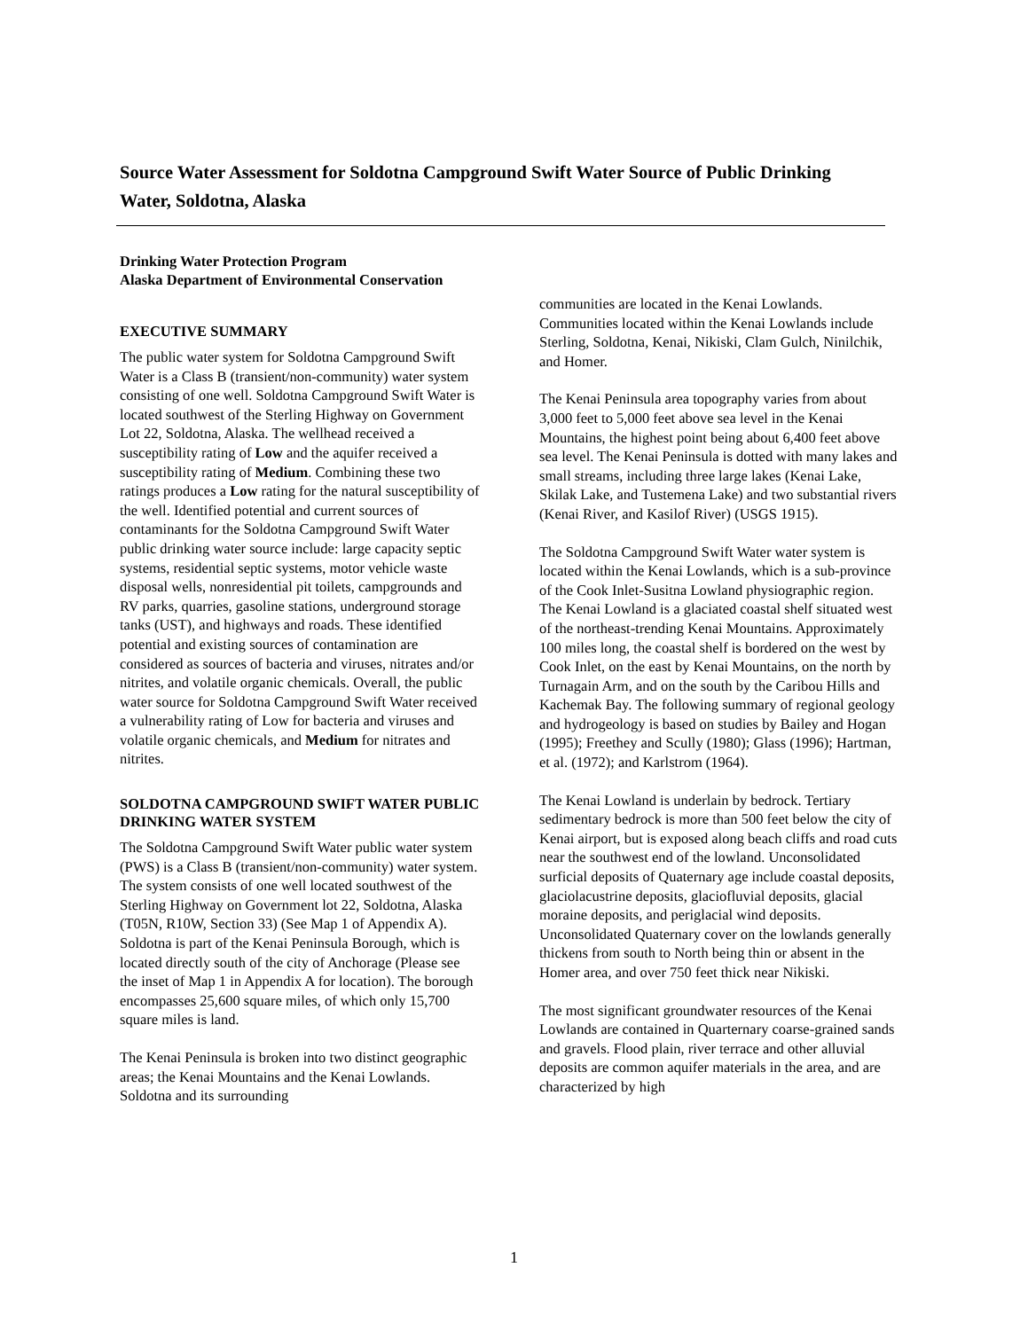Source Water Assessment for Soldotna Campground Swift Water Source of Public Drinking Water, Soldotna, Alaska
Drinking Water Protection Program
Alaska Department of Environmental Conservation
EXECUTIVE SUMMARY
The public water system for Soldotna Campground Swift Water is a Class B (transient/non-community) water system consisting of one well. Soldotna Campground Swift Water is located southwest of the Sterling Highway on Government Lot 22, Soldotna, Alaska. The wellhead received a susceptibility rating of Low and the aquifer received a susceptibility rating of Medium. Combining these two ratings produces a Low rating for the natural susceptibility of the well. Identified potential and current sources of contaminants for the Soldotna Campground Swift Water public drinking water source include: large capacity septic systems, residential septic systems, motor vehicle waste disposal wells, nonresidential pit toilets, campgrounds and RV parks, quarries, gasoline stations, underground storage tanks (UST), and highways and roads. These identified potential and existing sources of contamination are considered as sources of bacteria and viruses, nitrates and/or nitrites, and volatile organic chemicals. Overall, the public water source for Soldotna Campground Swift Water received a vulnerability rating of Low for bacteria and viruses and volatile organic chemicals, and Medium for nitrates and nitrites.
SOLDOTNA CAMPGROUND SWIFT WATER PUBLIC DRINKING WATER SYSTEM
The Soldotna Campground Swift Water public water system (PWS) is a Class B (transient/non-community) water system. The system consists of one well located southwest of the Sterling Highway on Government lot 22, Soldotna, Alaska (T05N, R10W, Section 33) (See Map 1 of Appendix A). Soldotna is part of the Kenai Peninsula Borough, which is located directly south of the city of Anchorage (Please see the inset of Map 1 in Appendix A for location). The borough encompasses 25,600 square miles, of which only 15,700 square miles is land.
The Kenai Peninsula is broken into two distinct geographic areas; the Kenai Mountains and the Kenai Lowlands. Soldotna and its surrounding
communities are located in the Kenai Lowlands. Communities located within the Kenai Lowlands include Sterling, Soldotna, Kenai, Nikiski, Clam Gulch, Ninilchik, and Homer.
The Kenai Peninsula area topography varies from about 3,000 feet to 5,000 feet above sea level in the Kenai Mountains, the highest point being about 6,400 feet above sea level. The Kenai Peninsula is dotted with many lakes and small streams, including three large lakes (Kenai Lake, Skilak Lake, and Tustemena Lake) and two substantial rivers (Kenai River, and Kasilof River) (USGS 1915).
The Soldotna Campground Swift Water water system is located within the Kenai Lowlands, which is a sub-province of the Cook Inlet-Susitna Lowland physiographic region. The Kenai Lowland is a glaciated coastal shelf situated west of the northeast-trending Kenai Mountains. Approximately 100 miles long, the coastal shelf is bordered on the west by Cook Inlet, on the east by Kenai Mountains, on the north by Turnagain Arm, and on the south by the Caribou Hills and Kachemak Bay. The following summary of regional geology and hydrogeology is based on studies by Bailey and Hogan (1995); Freethey and Scully (1980); Glass (1996); Hartman, et al. (1972); and Karlstrom (1964).
The Kenai Lowland is underlain by bedrock. Tertiary sedimentary bedrock is more than 500 feet below the city of Kenai airport, but is exposed along beach cliffs and road cuts near the southwest end of the lowland. Unconsolidated surficial deposits of Quaternary age include coastal deposits, glaciolacustrine deposits, glaciofluvial deposits, glacial moraine deposits, and periglacial wind deposits. Unconsolidated Quaternary cover on the lowlands generally thickens from south to North being thin or absent in the Homer area, and over 750 feet thick near Nikiski.
The most significant groundwater resources of the Kenai Lowlands are contained in Quarternary coarse-grained sands and gravels. Flood plain, river terrace and other alluvial deposits are common aquifer materials in the area, and are characterized by high
1